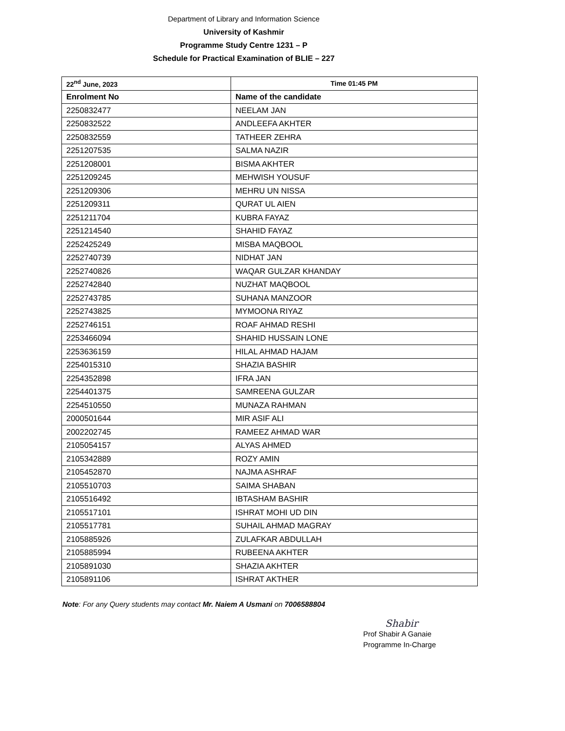Department of Library and Information Science
University of Kashmir
Programme Study Centre 1231 – P
Schedule for Practical Examination of BLIE – 227
| 22<sup>nd</sup> June, 2023 | Time 01:45 PM |
| --- | --- |
| Enrolment No | Name of the candidate |
| 2250832477 | NEELAM JAN |
| 2250832522 | ANDLEEFA AKHTER |
| 2250832559 | TATHEER ZEHRA |
| 2251207535 | SALMA NAZIR |
| 2251208001 | BISMA AKHTER |
| 2251209245 | MEHWISH YOUSUF |
| 2251209306 | MEHRU UN NISSA |
| 2251209311 | QURAT UL AIEN |
| 2251211704 | KUBRA FAYAZ |
| 2251214540 | SHAHID FAYAZ |
| 2252425249 | MISBA MAQBOOL |
| 2252740739 | NIDHAT JAN |
| 2252740826 | WAQAR GULZAR KHANDAY |
| 2252742840 | NUZHAT MAQBOOL |
| 2252743785 | SUHANA MANZOOR |
| 2252743825 | MYMOONA RIYAZ |
| 2252746151 | ROAF AHMAD RESHI |
| 2253466094 | SHAHID HUSSAIN LONE |
| 2253636159 | HILAL AHMAD HAJAM |
| 2254015310 | SHAZIA BASHIR |
| 2254352898 | IFRA JAN |
| 2254401375 | SAMREENA GULZAR |
| 2254510550 | MUNAZA RAHMAN |
| 2000501644 | MIR ASIF ALI |
| 2002202745 | RAMEEZ AHMAD WAR |
| 2105054157 | ALYAS AHMED |
| 2105342889 | ROZY AMIN |
| 2105452870 | NAJMA ASHRAF |
| 2105510703 | SAIMA SHABAN |
| 2105516492 | IBTASHAM BASHIR |
| 2105517101 | ISHRAT MOHI UD DIN |
| 2105517781 | SUHAIL AHMAD MAGRAY |
| 2105885926 | ZULAFKAR ABDULLAH |
| 2105885994 | RUBEENA AKHTER |
| 2105891030 | SHAZIA AKHTER |
| 2105891106 | ISHRAT AKTHER |
Note: For any Query students may contact Mr. Naiem A Usmani on 7006588804
Shabir
Prof Shabir A Ganaie
Programme In-Charge